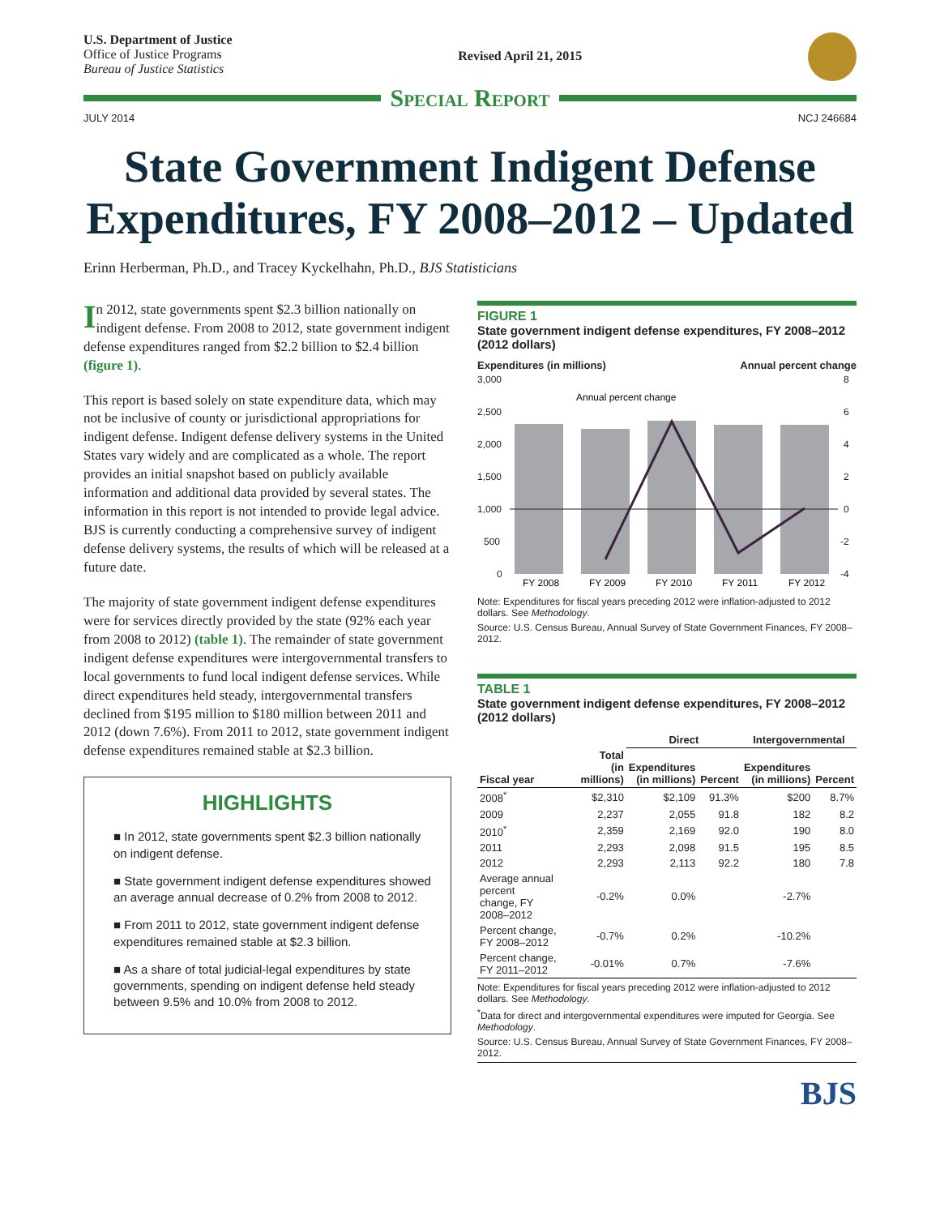U.S. Department of Justice
Office of Justice Programs
Bureau of Justice Statistics
Revised April 21, 2015
Special Report
JULY 2014 NCJ 246684
State Government Indigent Defense Expenditures, FY 2008–2012 – Updated
Erinn Herberman, Ph.D., and Tracey Kyckelhahn, Ph.D., BJS Statisticians
In 2012, state governments spent $2.3 billion nationally on indigent defense. From 2008 to 2012, state government indigent defense expenditures ranged from $2.2 billion to $2.4 billion (figure 1).
This report is based solely on state expenditure data, which may not be inclusive of county or jurisdictional appropriations for indigent defense. Indigent defense delivery systems in the United States vary widely and are complicated as a whole. The report provides an initial snapshot based on publicly available information and additional data provided by several states. The information in this report is not intended to provide legal advice. BJS is currently conducting a comprehensive survey of indigent defense delivery systems, the results of which will be released at a future date.
The majority of state government indigent defense expenditures were for services directly provided by the state (92% each year from 2008 to 2012) (table 1). The remainder of state government indigent defense expenditures were intergovernmental transfers to local governments to fund local indigent defense services. While direct expenditures held steady, intergovernmental transfers declined from $195 million to $180 million between 2011 and 2012 (down 7.6%). From 2011 to 2012, state government indigent defense expenditures remained stable at $2.3 billion.
HIGHLIGHTS
■ In 2012, state governments spent $2.3 billion nationally on indigent defense.
■ State government indigent defense expenditures showed an average annual decrease of 0.2% from 2008 to 2012.
■ From 2011 to 2012, state government indigent defense expenditures remained stable at $2.3 billion.
■ As a share of total judicial-legal expenditures by state governments, spending on indigent defense held steady between 9.5% and 10.0% from 2008 to 2012.
FIGURE 1
State government indigent defense expenditures, FY 2008–2012 (2012 dollars)
Expenditures (in millions) Annual percent change
3,000
2,500
2,000
1,500
1,000
500
0
8
6
4
2
0
-2
-4
Annual percent change
FY 2008
FY 2009
FY 2010
FY 2011
FY 2012
Note: Expenditures for fiscal years preceding 2012 were inflation-adjusted to 2012 dollars. See Methodology.
Source: U.S. Census Bureau, Annual Survey of State Government Finances, FY 2008–2012.
TABLE 1
State government indigent defense expenditures, FY 2008–2012 (2012 dollars)
| | | Direct | | Intergovernmental | |
| --- | --- | --- | --- | --- | --- |
| Fiscal year | Total (in millions) | Expenditures (in millions) | Percent | Expenditures (in millions) | Percent |
| 2008<sup>*</sup> | $2,310 | $2,109 | 91.3% | $200 | 8.7% |
| 2009 | 2,237 | 2,055 | 91.8 | 182 | 8.2 |
| 2010<sup>*</sup> | 2,359 | 2,169 | 92.0 | 190 | 8.0 |
| 2011 | 2,293 | 2,098 | 91.5 | 195 | 8.5 |
| 2012 | 2,293 | 2,113 | 92.2 | 180 | 7.8 |
| Average annual percent change, FY 2008–2012 | -0.2% | 0.0% | | -2.7% | |
| Percent change, FY 2008–2012 | -0.7% | 0.2% | | -10.2% | |
| Percent change, FY 2011–2012 | -0.01% | 0.7% | | -7.6% | |
Note: Expenditures for fiscal years preceding 2012 were inflation-adjusted to 2012 dollars. See Methodology.
<sup>*</sup> Data for direct and intergovernmental expenditures were imputed for Georgia. See Methodology.
Source: U.S. Census Bureau, Annual Survey of State Government Finances, FY 2008–2012.
BJS